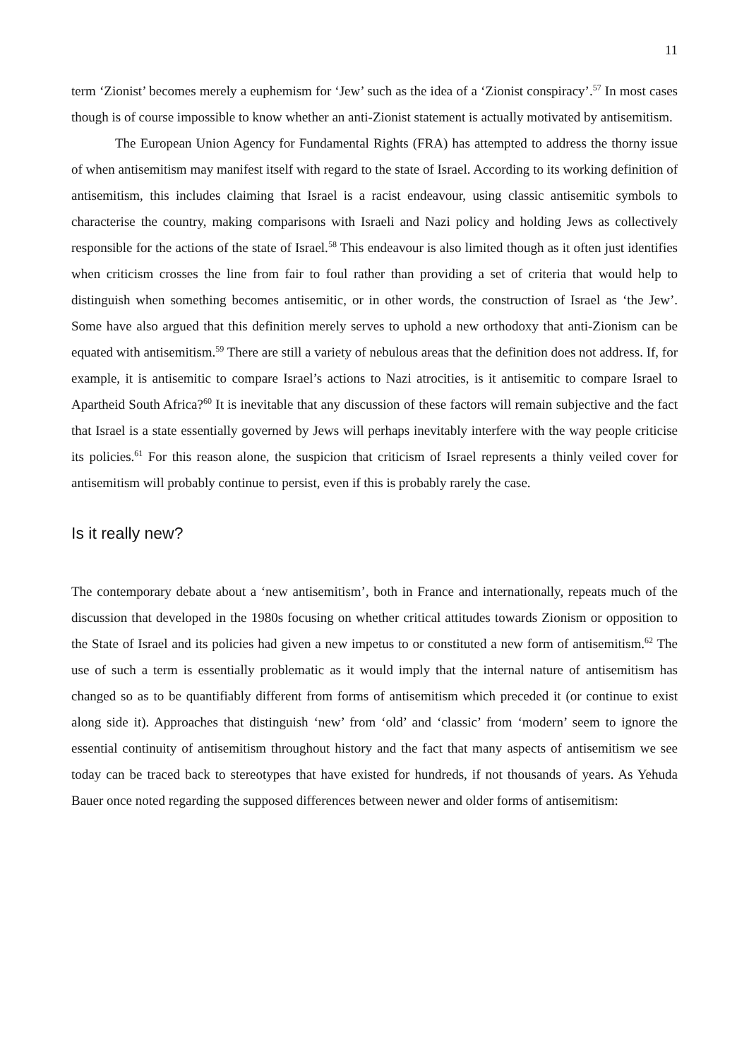11
term ‘Zionist’ becomes merely a euphemism for ‘Jew’ such as the idea of a ‘Zionist conspiracy’.<sup>57</sup> In most cases though is of course impossible to know whether an anti-Zionist statement is actually motivated by antisemitism.
The European Union Agency for Fundamental Rights (FRA) has attempted to address the thorny issue of when antisemitism may manifest itself with regard to the state of Israel. According to its working definition of antisemitism, this includes claiming that Israel is a racist endeavour, using classic antisemitic symbols to characterise the country, making comparisons with Israeli and Nazi policy and holding Jews as collectively responsible for the actions of the state of Israel.<sup>58</sup> This endeavour is also limited though as it often just identifies when criticism crosses the line from fair to foul rather than providing a set of criteria that would help to distinguish when something becomes antisemitic, or in other words, the construction of Israel as ‘the Jew’. Some have also argued that this definition merely serves to uphold a new orthodoxy that anti-Zionism can be equated with antisemitism.<sup>59</sup> There are still a variety of nebulous areas that the definition does not address. If, for example, it is antisemitic to compare Israel’s actions to Nazi atrocities, is it antisemitic to compare Israel to Apartheid South Africa?<sup>60</sup> It is inevitable that any discussion of these factors will remain subjective and the fact that Israel is a state essentially governed by Jews will perhaps inevitably interfere with the way people criticise its policies.<sup>61</sup> For this reason alone, the suspicion that criticism of Israel represents a thinly veiled cover for antisemitism will probably continue to persist, even if this is probably rarely the case.
Is it really new?
The contemporary debate about a ‘new antisemitism’, both in France and internationally, repeats much of the discussion that developed in the 1980s focusing on whether critical attitudes towards Zionism or opposition to the State of Israel and its policies had given a new impetus to or constituted a new form of antisemitism.<sup>62</sup> The use of such a term is essentially problematic as it would imply that the internal nature of antisemitism has changed so as to be quantifiably different from forms of antisemitism which preceded it (or continue to exist along side it). Approaches that distinguish ‘new’ from ‘old’ and ‘classic’ from ‘modern’ seem to ignore the essential continuity of antisemitism throughout history and the fact that many aspects of antisemitism we see today can be traced back to stereotypes that have existed for hundreds, if not thousands of years. As Yehuda Bauer once noted regarding the supposed differences between newer and older forms of antisemitism: